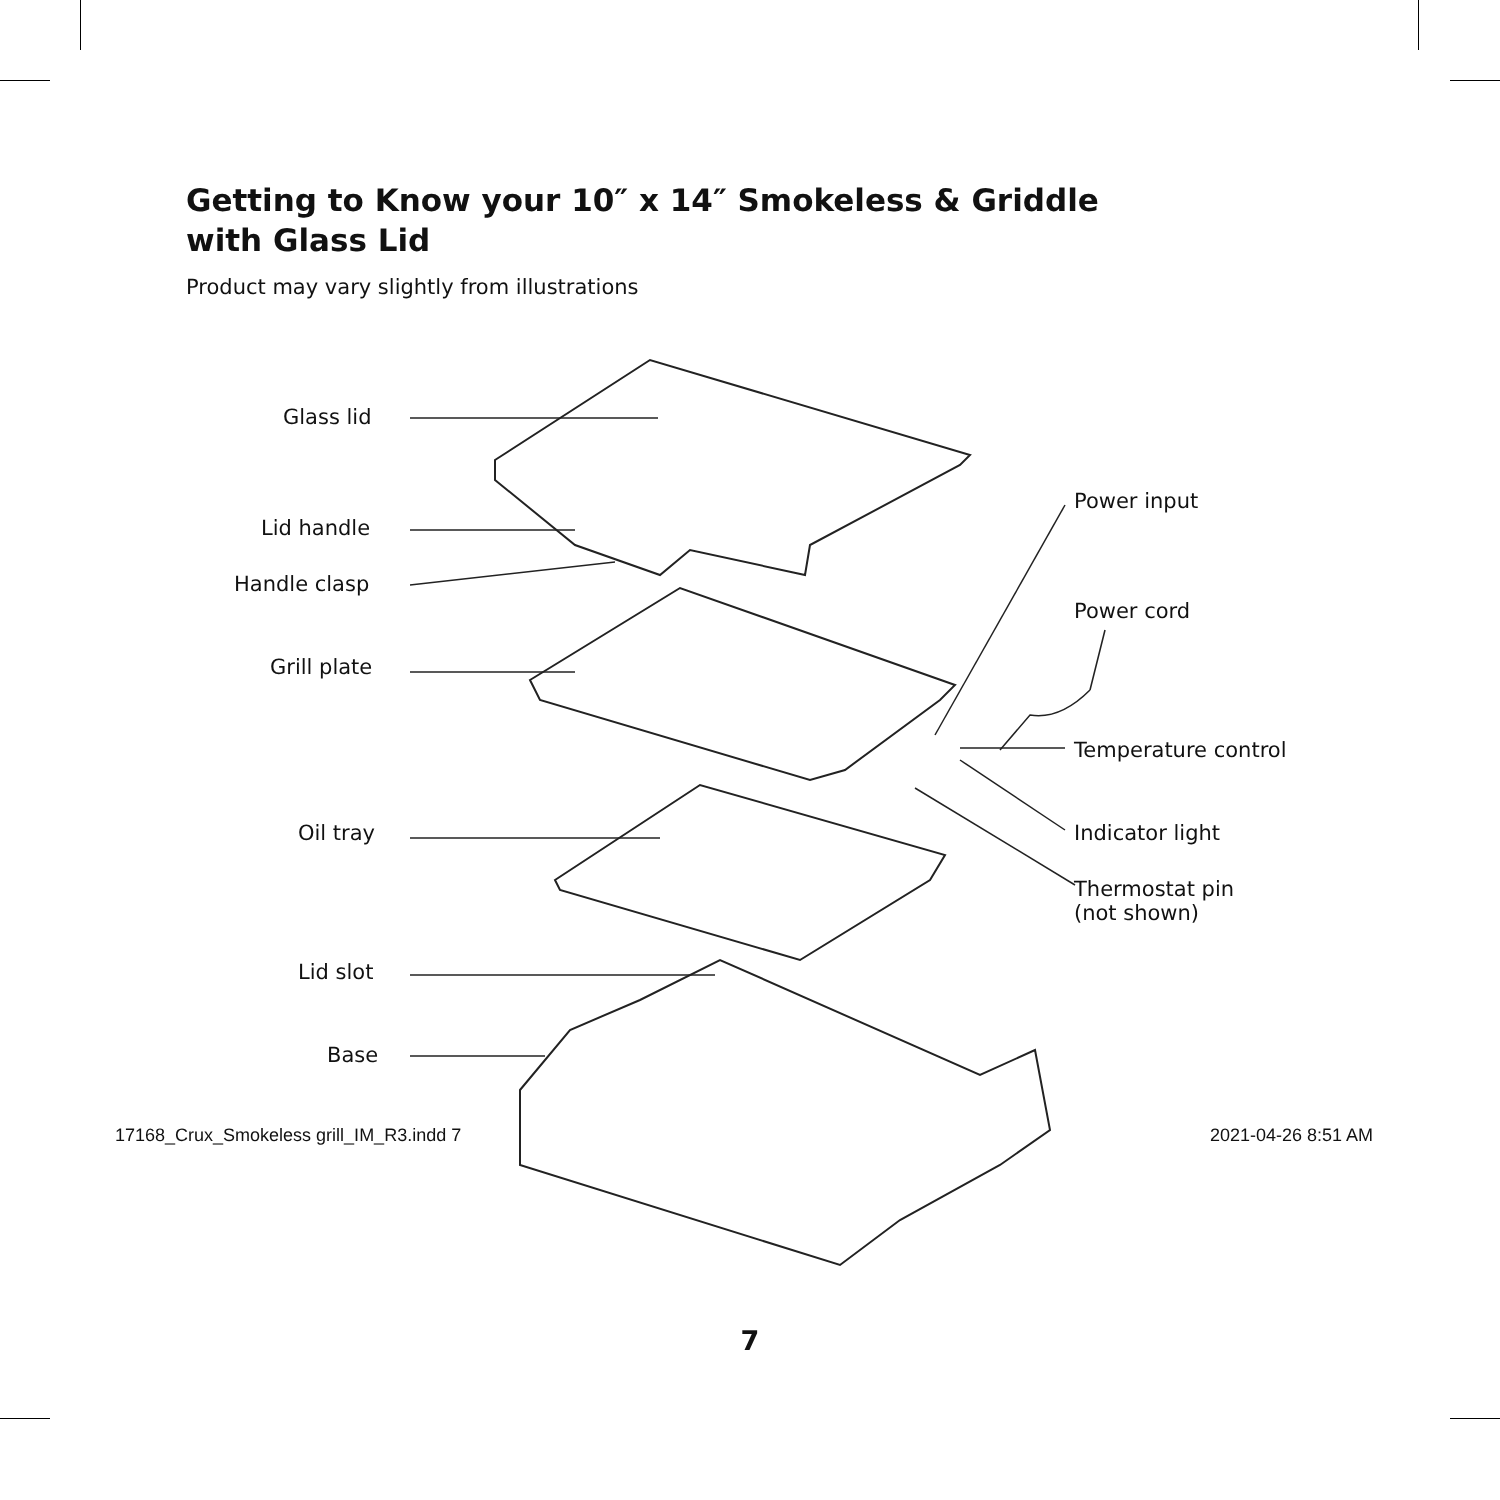Getting to Know your 10″ x 14″ Smokeless & Griddle with Glass Lid
Product may vary slightly from illustrations
Glass lid
Lid handle
Handle clasp
Grill plate
Oil tray
Lid slot
Base
Power input
Power cord
Temperature control
Indicator light
Thermostat pin
(not shown)
7
17168_Crux_Smokeless grill_IM_R3.indd 7
2021-04-26 8:51 AM